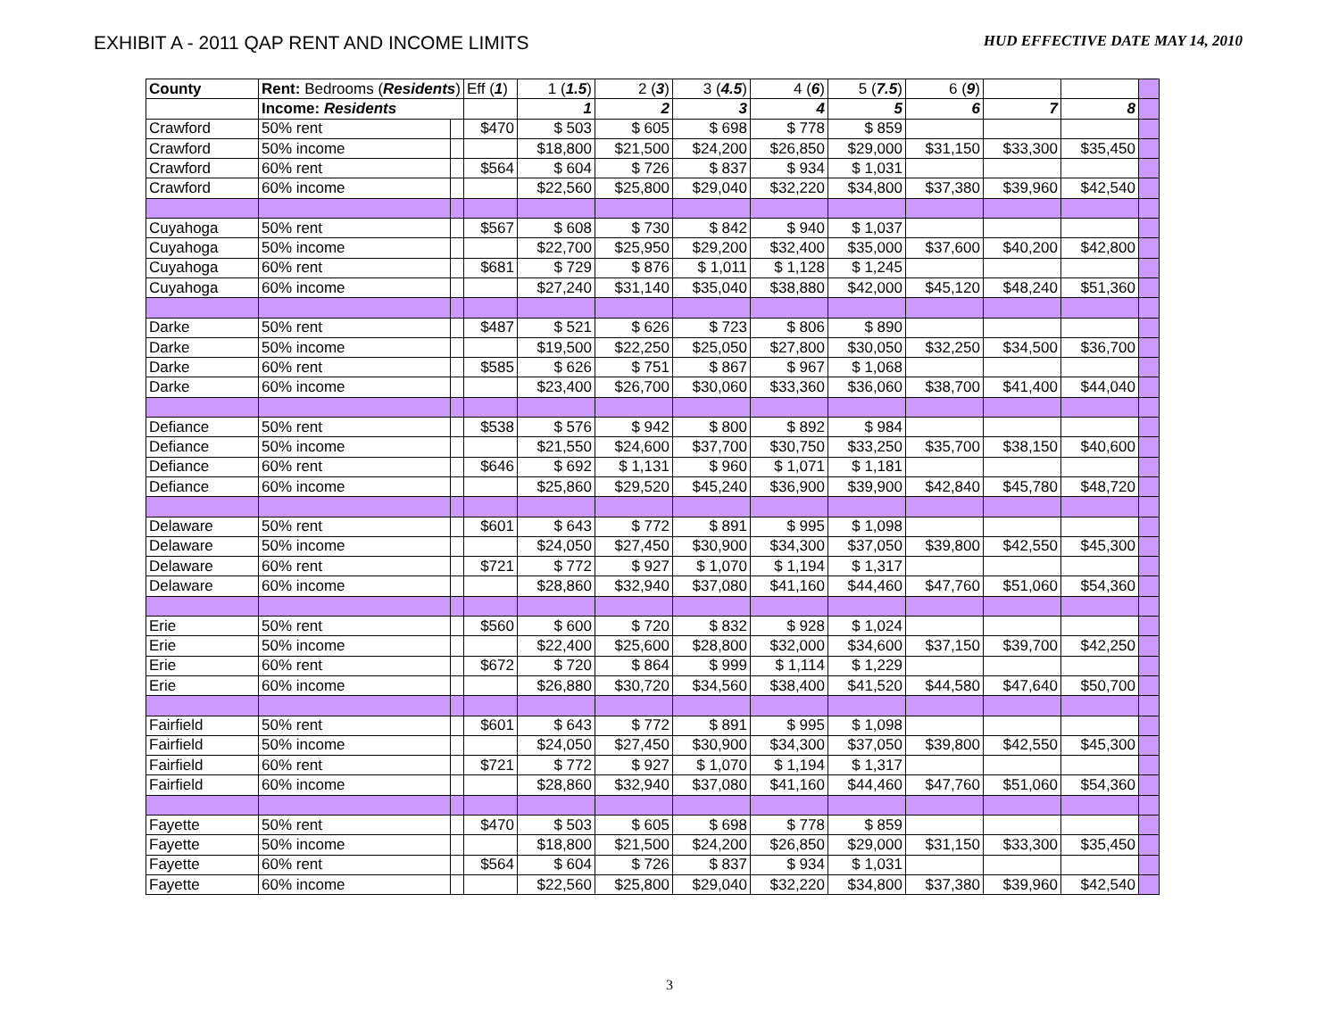EXHIBIT A - 2011 QAP RENT AND INCOME LIMITS
HUD EFFECTIVE DATE MAY 14, 2010
| County | Rent: Bedrooms ( Residents ) | | Eff ( 1 ) | 1 ( 1.5 ) | 2 ( 3 ) | 3 ( 4.5 ) | 4 ( 6 ) | 5 ( 7.5 ) | 6 ( 9 ) | | | |
| | Income: Residents | | | 1 | 2 | 3 | 4 | 5 | 6 | 7 | 8 | |
| Crawford | 50% rent | | $470 | $ 503 | $ 605 | $ 698 | $ 778 | $ 859 | | | | |
| Crawford | 50% income | | | $18,800 | $21,500 | $24,200 | $26,850 | $29,000 | $31,150 | $33,300 | $35,450 | |
| Crawford | 60% rent | | $564 | $ 604 | $ 726 | $ 837 | $ 934 | $ 1,031 | | | | |
| Crawford | 60% income | | | $22,560 | $25,800 | $29,040 | $32,220 | $34,800 | $37,380 | $39,960 | $42,540 | |
| Cuyahoga | 50% rent | | $567 | $ 608 | $ 730 | $ 842 | $ 940 | $ 1,037 | | | | |
| Cuyahoga | 50% income | | | $22,700 | $25,950 | $29,200 | $32,400 | $35,000 | $37,600 | $40,200 | $42,800 | |
| Cuyahoga | 60% rent | | $681 | $ 729 | $ 876 | $ 1,011 | $ 1,128 | $ 1,245 | | | | |
| Cuyahoga | 60% income | | | $27,240 | $31,140 | $35,040 | $38,880 | $42,000 | $45,120 | $48,240 | $51,360 | |
| Darke | 50% rent | | $487 | $ 521 | $ 626 | $ 723 | $ 806 | $ 890 | | | | |
| Darke | 50% income | | | $19,500 | $22,250 | $25,050 | $27,800 | $30,050 | $32,250 | $34,500 | $36,700 | |
| Darke | 60% rent | | $585 | $ 626 | $ 751 | $ 867 | $ 967 | $ 1,068 | | | | |
| Darke | 60% income | | | $23,400 | $26,700 | $30,060 | $33,360 | $36,060 | $38,700 | $41,400 | $44,040 | |
| Defiance | 50% rent | | $538 | $ 576 | $ 942 | $ 800 | $ 892 | $ 984 | | | | |
| Defiance | 50% income | | | $21,550 | $24,600 | $37,700 | $30,750 | $33,250 | $35,700 | $38,150 | $40,600 | |
| Defiance | 60% rent | | $646 | $ 692 | $ 1,131 | $ 960 | $ 1,071 | $ 1,181 | | | | |
| Defiance | 60% income | | | $25,860 | $29,520 | $45,240 | $36,900 | $39,900 | $42,840 | $45,780 | $48,720 | |
| Delaware | 50% rent | | $601 | $ 643 | $ 772 | $ 891 | $ 995 | $ 1,098 | | | | |
| Delaware | 50% income | | | $24,050 | $27,450 | $30,900 | $34,300 | $37,050 | $39,800 | $42,550 | $45,300 | |
| Delaware | 60% rent | | $721 | $ 772 | $ 927 | $ 1,070 | $ 1,194 | $ 1,317 | | | | |
| Delaware | 60% income | | | $28,860 | $32,940 | $37,080 | $41,160 | $44,460 | $47,760 | $51,060 | $54,360 | |
| Erie | 50% rent | | $560 | $ 600 | $ 720 | $ 832 | $ 928 | $ 1,024 | | | | |
| Erie | 50% income | | | $22,400 | $25,600 | $28,800 | $32,000 | $34,600 | $37,150 | $39,700 | $42,250 | |
| Erie | 60% rent | | $672 | $ 720 | $ 864 | $ 999 | $ 1,114 | $ 1,229 | | | | |
| Erie | 60% income | | | $26,880 | $30,720 | $34,560 | $38,400 | $41,520 | $44,580 | $47,640 | $50,700 | |
| Fairfield | 50% rent | | $601 | $ 643 | $ 772 | $ 891 | $ 995 | $ 1,098 | | | | |
| Fairfield | 50% income | | | $24,050 | $27,450 | $30,900 | $34,300 | $37,050 | $39,800 | $42,550 | $45,300 | |
| Fairfield | 60% rent | | $721 | $ 772 | $ 927 | $ 1,070 | $ 1,194 | $ 1,317 | | | | |
| Fairfield | 60% income | | | $28,860 | $32,940 | $37,080 | $41,160 | $44,460 | $47,760 | $51,060 | $54,360 | |
| Fayette | 50% rent | | $470 | $ 503 | $ 605 | $ 698 | $ 778 | $ 859 | | | | |
| Fayette | 50% income | | | $18,800 | $21,500 | $24,200 | $26,850 | $29,000 | $31,150 | $33,300 | $35,450 | |
| Fayette | 60% rent | | $564 | $ 604 | $ 726 | $ 837 | $ 934 | $ 1,031 | | | | |
| Fayette | 60% income | | | $22,560 | $25,800 | $29,040 | $32,220 | $34,800 | $37,380 | $39,960 | $42,540 | |
3